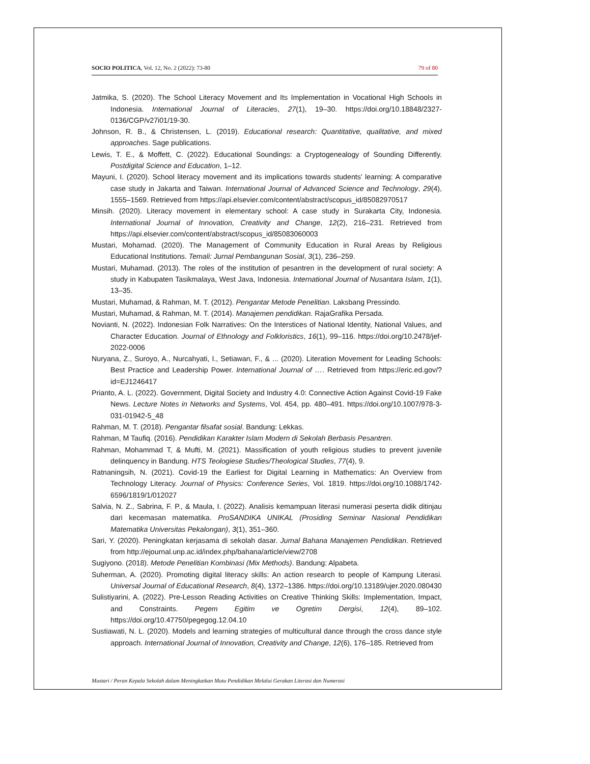SOCIO POLITICA, Vol. 12, No. 2 (2022): 73-80 79 of 80
Jatmika, S. (2020). The School Literacy Movement and Its Implementation in Vocational High Schools in Indonesia. International Journal of Literacies, 27(1), 19–30. https://doi.org/10.18848/2327-0136/CGP/v27i01/19-30.
Johnson, R. B., & Christensen, L. (2019). Educational research: Quantitative, qualitative, and mixed approaches. Sage publications.
Lewis, T. E., & Moffett, C. (2022). Educational Soundings: a Cryptogenealogy of Sounding Differently. Postdigital Science and Education, 1–12.
Mayuni, I. (2020). School literacy movement and its implications towards students’ learning: A comparative case study in Jakarta and Taiwan. International Journal of Advanced Science and Technology, 29(4), 1555–1569. Retrieved from https://api.elsevier.com/content/abstract/scopus_id/85082970517
Minsih. (2020). Literacy movement in elementary school: A case study in Surakarta City, Indonesia. International Journal of Innovation, Creativity and Change, 12(2), 216–231. Retrieved from https://api.elsevier.com/content/abstract/scopus_id/85083060003
Mustari, Mohamad. (2020). The Management of Community Education in Rural Areas by Religious Educational Institutions. Temali: Jurnal Pembangunan Sosial, 3(1), 236–259.
Mustari, Muhamad. (2013). The roles of the institution of pesantren in the development of rural society: A study in Kabupaten Tasikmalaya, West Java, Indonesia. International Journal of Nusantara Islam, 1(1), 13–35.
Mustari, Muhamad, & Rahman, M. T. (2012). Pengantar Metode Penelitian. Laksbang Pressindo.
Mustari, Muhamad, & Rahman, M. T. (2014). Manajemen pendidikan. RajaGrafika Persada.
Novianti, N. (2022). Indonesian Folk Narratives: On the Interstices of National Identity, National Values, and Character Education. Journal of Ethnology and Folkloristics, 16(1), 99–116. https://doi.org/10.2478/jef-2022-0006
Nuryana, Z., Suroyo, A., Nurcahyati, I., Setiawan, F., & ... (2020). Literation Movement for Leading Schools: Best Practice and Leadership Power. International Journal of …. Retrieved from https://eric.ed.gov/?id=EJ1246417
Prianto, A. L. (2022). Government, Digital Society and Industry 4.0: Connective Action Against Covid-19 Fake News. Lecture Notes in Networks and Systems, Vol. 454, pp. 480–491. https://doi.org/10.1007/978-3-031-01942-5_48
Rahman, M. T. (2018). Pengantar filsafat sosial. Bandung: Lekkas.
Rahman, M Taufiq. (2016). Pendidikan Karakter Islam Modern di Sekolah Berbasis Pesantren.
Rahman, Mohammad T, & Mufti, M. (2021). Massification of youth religious studies to prevent juvenile delinquency in Bandung. HTS Teologiese Studies/Theological Studies, 77(4), 9.
Ratnaningsih, N. (2021). Covid-19 the Earliest for Digital Learning in Mathematics: An Overview from Technology Literacy. Journal of Physics: Conference Series, Vol. 1819. https://doi.org/10.1088/1742-6596/1819/1/012027
Salvia, N. Z., Sabrina, F. P., & Maula, I. (2022). Analisis kemampuan literasi numerasi peserta didik ditinjau dari kecemasan matematika. ProSANDIKA UNIKAL (Prosiding Seminar Nasional Pendidikan Matematika Universitas Pekalongan), 3(1), 351–360.
Sari, Y. (2020). Peningkatan kerjasama di sekolah dasar. Jurnal Bahana Manajemen Pendidikan. Retrieved from http://ejournal.unp.ac.id/index.php/bahana/article/view/2708
Sugiyono. (2018). Metode Penelitian Kombinasi (Mix Methods). Bandung: Alpabeta.
Suherman, A. (2020). Promoting digital literacy skills: An action research to people of Kampung Literasi. Universal Journal of Educational Research, 8(4), 1372–1386. https://doi.org/10.13189/ujer.2020.080430
Sulistiyarini, A. (2022). Pre-Lesson Reading Activities on Creative Thinking Skills: Implementation, Impact, and Constraints. Pegem Egitim ve Ogretim Dergisi, 12(4), 89–102. https://doi.org/10.47750/pegegog.12.04.10
Sustiawati, N. L. (2020). Models and learning strategies of multicultural dance through the cross dance style approach. International Journal of Innovation, Creativity and Change, 12(6), 176–185. Retrieved from
Mustari / Peran Kepala Sekolah dalam Meningkatkan Mutu Pendidikan Melalui Gerakan Literasi dan Numerasi